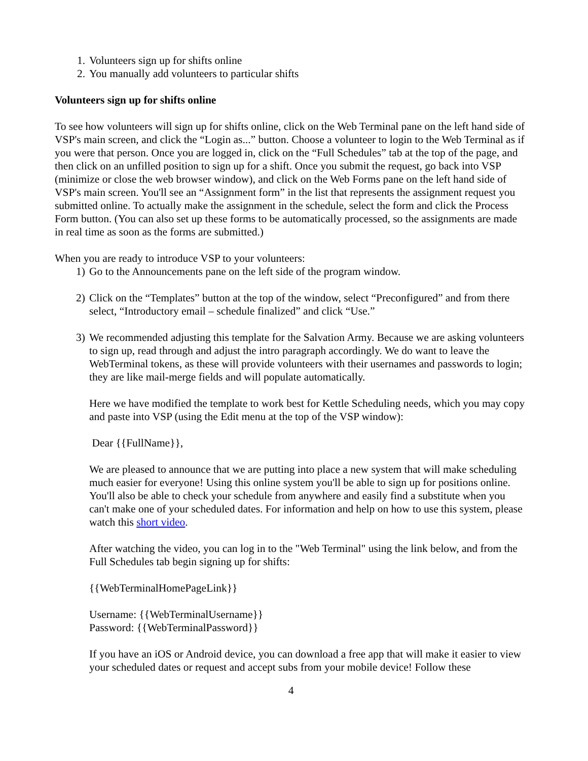1. Volunteers sign up for shifts online
2. You manually add volunteers to particular shifts
Volunteers sign up for shifts online
To see how volunteers will sign up for shifts online, click on the Web Terminal pane on the left hand side of VSP's main screen, and click the “Login as...” button. Choose a volunteer to login to the Web Terminal as if you were that person. Once you are logged in, click on the “Full Schedules” tab at the top of the page, and then click on an unfilled position to sign up for a shift. Once you submit the request, go back into VSP (minimize or close the web browser window), and click on the Web Forms pane on the left hand side of VSP's main screen. You'll see an “Assignment form” in the list that represents the assignment request you submitted online. To actually make the assignment in the schedule, select the form and click the Process Form button. (You can also set up these forms to be automatically processed, so the assignments are made in real time as soon as the forms are submitted.)
When you are ready to introduce VSP to your volunteers:
1) Go to the Announcements pane on the left side of the program window.
2) Click on the “Templates” button at the top of the window, select “Preconfigured” and from there select, “Introductory email – schedule finalized” and click “Use.”
3) We recommended adjusting this template for the Salvation Army. Because we are asking volunteers to sign up, read through and adjust the intro paragraph accordingly. We do want to leave the WebTerminal tokens, as these will provide volunteers with their usernames and passwords to login; they are like mail-merge fields and will populate automatically.
Here we have modified the template to work best for Kettle Scheduling needs, which you may copy and paste into VSP (using the Edit menu at the top of the VSP window):
Dear {{FullName}},
We are pleased to announce that we are putting into place a new system that will make scheduling much easier for everyone! Using this online system you'll be able to sign up for positions online. You'll also be able to check your schedule from anywhere and easily find a substitute when you can't make one of your scheduled dates. For information and help on how to use this system, please watch this short video.
After watching the video, you can log in to the "Web Terminal" using the link below, and from the Full Schedules tab begin signing up for shifts:
{{WebTerminalHomePageLink}}
Username: {{WebTerminalUsername}}
Password: {{WebTerminalPassword}}
If you have an iOS or Android device, you can download a free app that will make it easier to view your scheduled dates or request and accept subs from your mobile device! Follow these
4